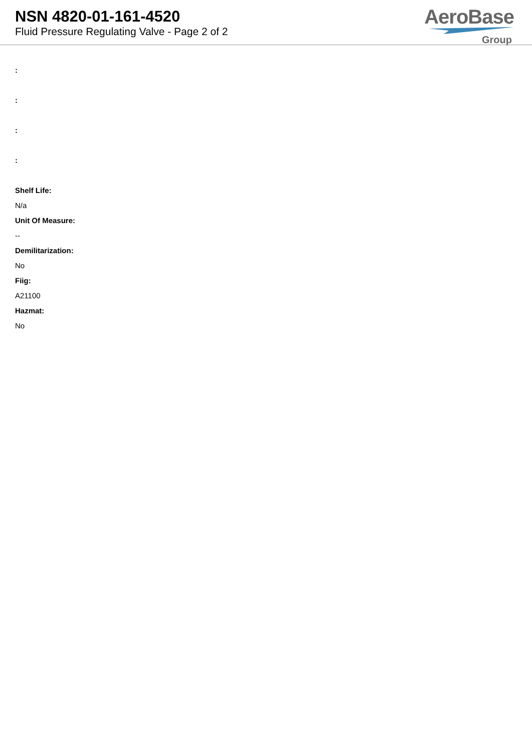NSN 4820-01-161-4520
Fluid Pressure Regulating Valve - Page 2 of 2
AeroBase
Group
:
:
:
:
Shelf Life:
N/a
Unit Of Measure:
--
Demilitarization:
No
Fiig:
A21100
Hazmat:
No